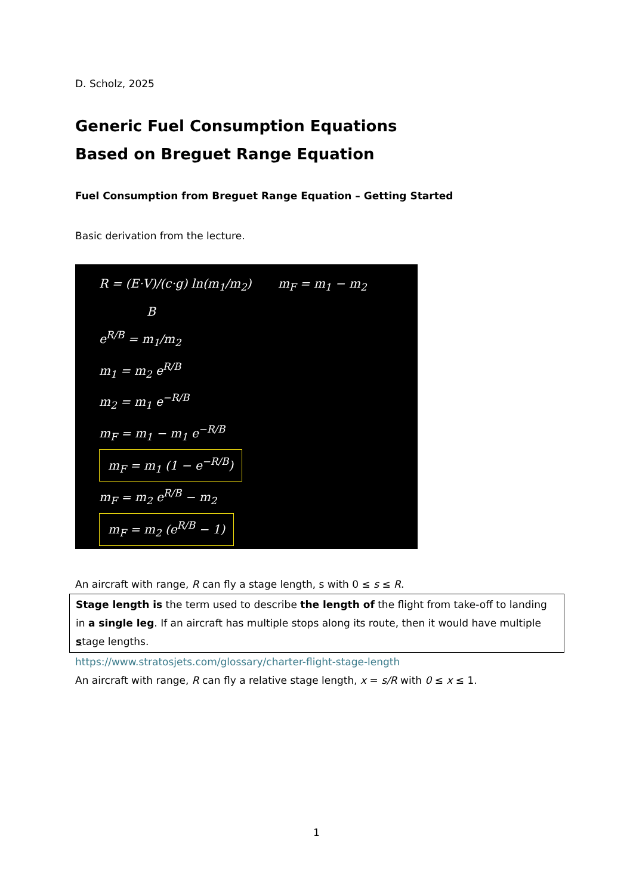D. Scholz, 2025
Generic Fuel Consumption Equations
Based on Breguet Range Equation
Fuel Consumption from Breguet Range Equation – Getting Started
Basic derivation from the lecture.
R = (E·V)/(c·g) ln(m<sub>1</sub>/m<sub>2</sub>) m<sub>F</sub> = m<sub>1</sub> − m<sub>2</sub>
B
e<sup>R/B</sup> = m<sub>1</sub>/m<sub>2</sub>
m<sub>1</sub> = m<sub>2</sub> e<sup>R/B</sup>
m<sub>2</sub> = m<sub>1</sub> e<sup>−R/B</sup>
m<sub>F</sub> = m<sub>1</sub> − m<sub>1</sub> e<sup>−R/B</sup>
m<sub>F</sub> = m<sub>1</sub> (1 − e<sup>−R/B</sup>)
m<sub>F</sub> = m<sub>2</sub> e<sup>R/B</sup> − m<sub>2</sub>
m<sub>F</sub> = m<sub>2</sub> (e<sup>R/B</sup> − 1)
An aircraft with range, R can fly a stage length, s with 0 ≤ s ≤ R.
Stage length is the term used to describe the length of the flight from take-off to landing in a single leg. If an aircraft has multiple stops along its route, then it would have multiple stage lengths.
https://www.stratosjets.com/glossary/charter-flight-stage-length
An aircraft with range, R can fly a relative stage length, x = s/R with 0 ≤ x ≤ 1.
1